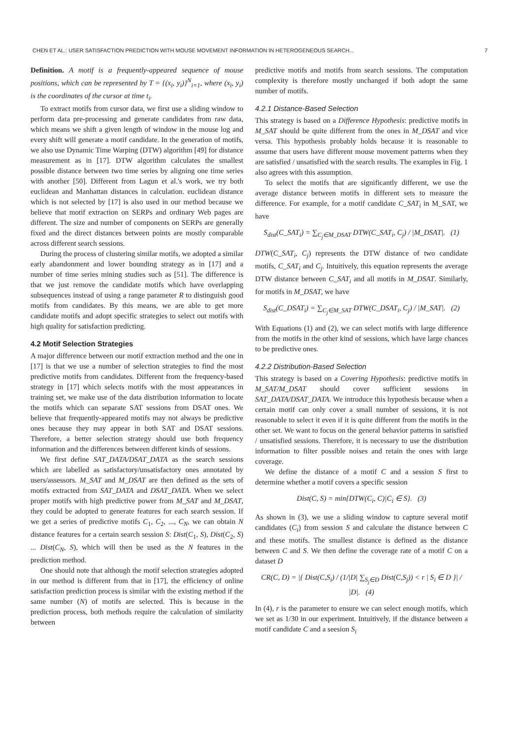CHEN ET AL.: USER SATISFACTION PREDICTION WITH MOUSE MOVEMENT INFORMATION IN HETEROGENEOUS SEARCH... 7
Definition. A motif is a frequently-appeared sequence of mouse positions, which can be represented by T = {(x<sub>i</sub>, y<sub>i</sub>)}<sup>N</sup><sub>i=1</sub>, where (x<sub>i</sub>, y<sub>i</sub>) is the coordinates of the cursor at time t<sub>i</sub>.
To extract motifs from cursor data, we first use a sliding window to perform data pre-processing and generate candidates from raw data, which means we shift a given length of window in the mouse log and every shift will generate a motif candidate. In the generation of motifs, we also use Dynamic Time Warping (DTW) algorithm [49] for distance measurement as in [17]. DTW algorithm calculates the smallest possible distance between two time series by aligning one time series with another [50]. Different from Lagun et al.'s work, we try both euclidean and Manhattan distances in calculation. euclidean distance which is not selected by [17] is also used in our method because we believe that motif extraction on SERPs and ordinary Web pages are different. The size and number of components on SERPs are generally fixed and the direct distances between points are mostly comparable across different search sessions.
During the process of clustering similar motifs, we adopted a similar early abandonment and lower bounding strategy as in [17] and a number of time series mining studies such as [51]. The difference is that we just remove the candidate motifs which have overlapping subsequences instead of using a range parameter R to distinguish good motifs from candidates. By this means, we are able to get more candidate motifs and adopt specific strategies to select out motifs with high quality for satisfaction predicting.
4.2 Motif Selection Strategies
A major difference between our motif extraction method and the one in [17] is that we use a number of selection strategies to find the most predictive motifs from candidates. Different from the frequency-based strategy in [17] which selects motifs with the most appearances in training set, we make use of the data distribution information to locate the motifs which can separate SAT sessions from DSAT ones. We believe that frequently-appeared motifs may not always be predictive ones because they may appear in both SAT and DSAT sessions. Therefore, a better selection strategy should use both frequency information and the differences between different kinds of sessions.
We first define SAT_DATA/DSAT_DATA as the search sessions which are labelled as satisfactory/unsatisfactory ones annotated by users/assessors. M_SAT and M_DSAT are then defined as the sets of motifs extracted from SAT_DATA and DSAT_DATA. When we select proper motifs with high predictive power from M_SAT and M_DSAT, they could be adopted to generate features for each search session. If we get a series of predictive motifs C<sub>1</sub>, C<sub>2</sub>, ..., C<sub>N</sub>, we can obtain N distance features for a certain search session S: Dist(C<sub>1</sub>, S), Dist(C<sub>2</sub>, S) ... Dist(C<sub>N</sub>, S), which will then be used as the N features in the prediction method.
One should note that although the motif selection strategies adopted in our method is different from that in [17], the efficiency of online satisfaction prediction process is similar with the existing method if the same number (N) of motifs are selected. This is because in the prediction process, both methods require the calculation of similarity between
predictive motifs and motifs from search sessions. The computation complexity is therefore mostly unchanged if both adopt the same number of motifs.
4.2.1 Distance-Based Selection
This strategy is based on a Difference Hypothesis: predictive motifs in M_SAT should be quite different from the ones in M_DSAT and vice versa. This hypothesis probably holds because it is reasonable to assume that users have different mouse movement patterns when they are satisfied / unsatisfied with the search results. The examples in Fig. 1 also agrees with this assumption.
To select the motifs that are significantly different, we use the average distance between motifs in different sets to measure the difference. For example, for a motif candidate C_SAT<sub>i</sub> in M_SAT, we have
S<sub>dist</sub>(C_SAT<sub>i</sub>) = ∑<sub>C<sub>j</sub>∈M_DSAT</sub> DTW(C_SAT<sub>i</sub>, C<sub>j</sub>) / |M_DSAT|. (1)
DTW(C_SAT<sub>i</sub>, C<sub>j</sub>) represents the DTW distance of two candidate motifs, C_SAT<sub>i</sub> and C<sub>j</sub>. Intuitively, this equation represents the average DTW distance between C_SAT<sub>i</sub> and all motifs in M_DSAT. Similarly, for motifs in M_DSAT, we have
S<sub>dist</sub>(C_DSAT<sub>i</sub>) = ∑<sub>C<sub>j</sub>∈M_SAT</sub> DTW(C_DSAT<sub>i</sub>, C<sub>j</sub>) / |M_SAT|. (2)
With Equations (1) and (2), we can select motifs with large difference from the motifs in the other kind of sessions, which have large chances to be predictive ones.
4.2.2 Distribution-Based Selection
This strategy is based on a Covering Hypothesis: predictive motifs in M_SAT/M_DSAT should cover sufficient sessions in SAT_DATA/DSAT_DATA. We introduce this hypothesis because when a certain motif can only cover a small number of sessions, it is not reasonable to select it even if it is quite different from the motifs in the other set. We want to focus on the general behavior patterns in satisfied / unsatisfied sessions. Therefore, it is necessary to use the distribution information to filter possible noises and retain the ones with large coverage.
We define the distance of a motif C and a session S first to determine whether a motif covers a specific session
Dist(C, S) = min{DTW(C<sub>i</sub>, C)|C<sub>i</sub> ∈ S}. (3)
As shown in (3), we use a sliding window to capture several motif candidates (C<sub>i</sub>) from session S and calculate the distance between C and these motifs. The smallest distance is defined as the distance between C and S. We then define the coverage rate of a motif C on a dataset D
CR(C, D) = |{ Dist(C,S<sub>i</sub>) / (1/|D| ∑<sub>S<sub>j</sub>∈D</sub> Dist(C,S<sub>j</sub>)) < r | S<sub>i</sub> ∈ D }| / |D|. (4)
In (4), r is the parameter to ensure we can select enough motifs, which we set as 1/30 in our experiment. Intuitively, if the distance between a motif candidate C and a seesion S<sub>i</sub>